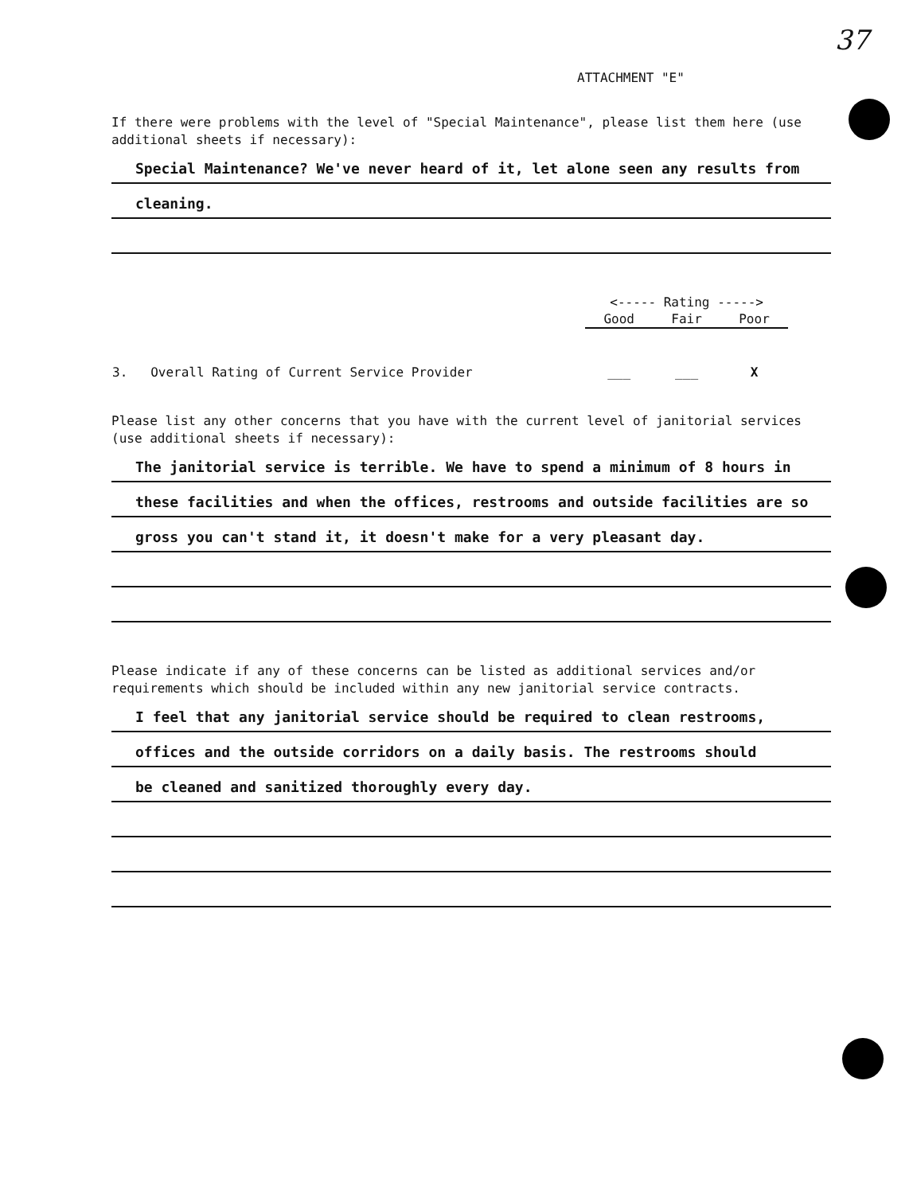37
ATTACHMENT "E"
If there were problems with the level of "Special Maintenance", please list them here (use additional sheets if necessary):
Special Maintenance? We've never heard of it, let alone seen any results from
cleaning.
| | <----- Rating -----> | | |
| | Good | Fair | Poor |
| 3. Overall Rating of Current Service Provider | ___ | ___ | X |
Please list any other concerns that you have with the current level of janitorial services (use additional sheets if necessary):
The janitorial service is terrible. We have to spend a minimum of 8 hours in
these facilities and when the offices, restrooms and outside facilities are so
gross you can't stand it, it doesn't make for a very pleasant day.
Please indicate if any of these concerns can be listed as additional services and/or requirements which should be included within any new janitorial service contracts.
I feel that any janitorial service should be required to clean restrooms,
offices and the outside corridors on a daily basis. The restrooms should
be cleaned and sanitized thoroughly every day.